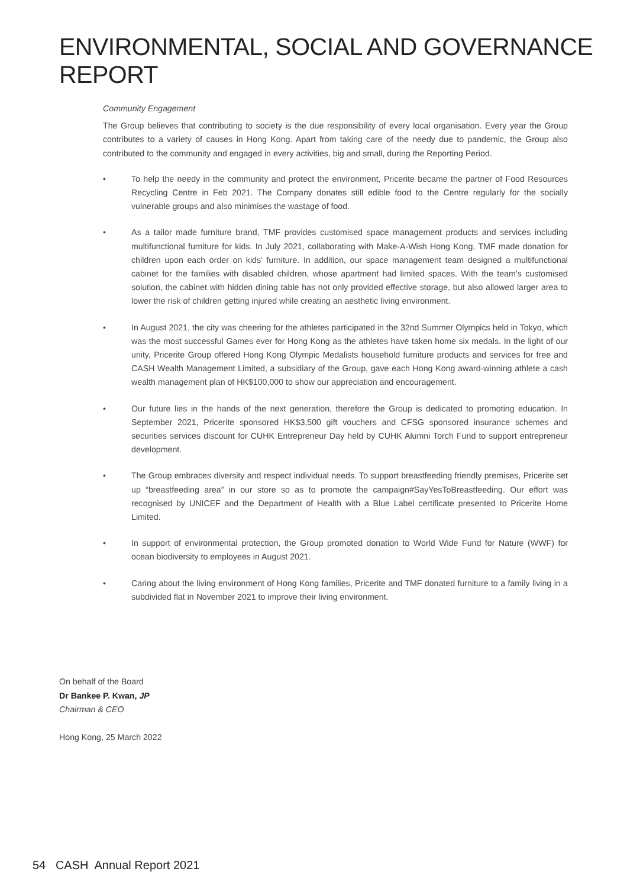ENVIRONMENTAL, SOCIAL AND GOVERNANCE REPORT
Community Engagement
The Group believes that contributing to society is the due responsibility of every local organisation. Every year the Group contributes to a variety of causes in Hong Kong. Apart from taking care of the needy due to pandemic, the Group also contributed to the community and engaged in every activities, big and small, during the Reporting Period.
• To help the needy in the community and protect the environment, Pricerite became the partner of Food Resources Recycling Centre in Feb 2021. The Company donates still edible food to the Centre regularly for the socially vulnerable groups and also minimises the wastage of food.
• As a tailor made furniture brand, TMF provides customised space management products and services including multifunctional furniture for kids. In July 2021, collaborating with Make-A-Wish Hong Kong, TMF made donation for children upon each order on kids’ furniture. In addition, our space management team designed a multifunctional cabinet for the families with disabled children, whose apartment had limited spaces. With the team’s customised solution, the cabinet with hidden dining table has not only provided effective storage, but also allowed larger area to lower the risk of children getting injured while creating an aesthetic living environment.
• In August 2021, the city was cheering for the athletes participated in the 32nd Summer Olympics held in Tokyo, which was the most successful Games ever for Hong Kong as the athletes have taken home six medals. In the light of our unity, Pricerite Group offered Hong Kong Olympic Medalists household furniture products and services for free and CASH Wealth Management Limited, a subsidiary of the Group, gave each Hong Kong award-winning athlete a cash wealth management plan of HK$100,000 to show our appreciation and encouragement.
• Our future lies in the hands of the next generation, therefore the Group is dedicated to promoting education. In September 2021, Pricerite sponsored HK$3,500 gift vouchers and CFSG sponsored insurance schemes and securities services discount for CUHK Entrepreneur Day held by CUHK Alumni Torch Fund to support entrepreneur development.
• The Group embraces diversity and respect individual needs. To support breastfeeding friendly premises, Pricerite set up “breastfeeding area” in our store so as to promote the campaign#SayYesToBreastfeeding. Our effort was recognised by UNICEF and the Department of Health with a Blue Label certificate presented to Pricerite Home Limited.
• In support of environmental protection, the Group promoted donation to World Wide Fund for Nature (WWF) for ocean biodiversity to employees in August 2021.
• Caring about the living environment of Hong Kong families, Pricerite and TMF donated furniture to a family living in a subdivided flat in November 2021 to improve their living environment.
On behalf of the Board
Dr Bankee P. Kwan, JP
Chairman & CEO
Hong Kong, 25 March 2022
54 CASH Annual Report 2021